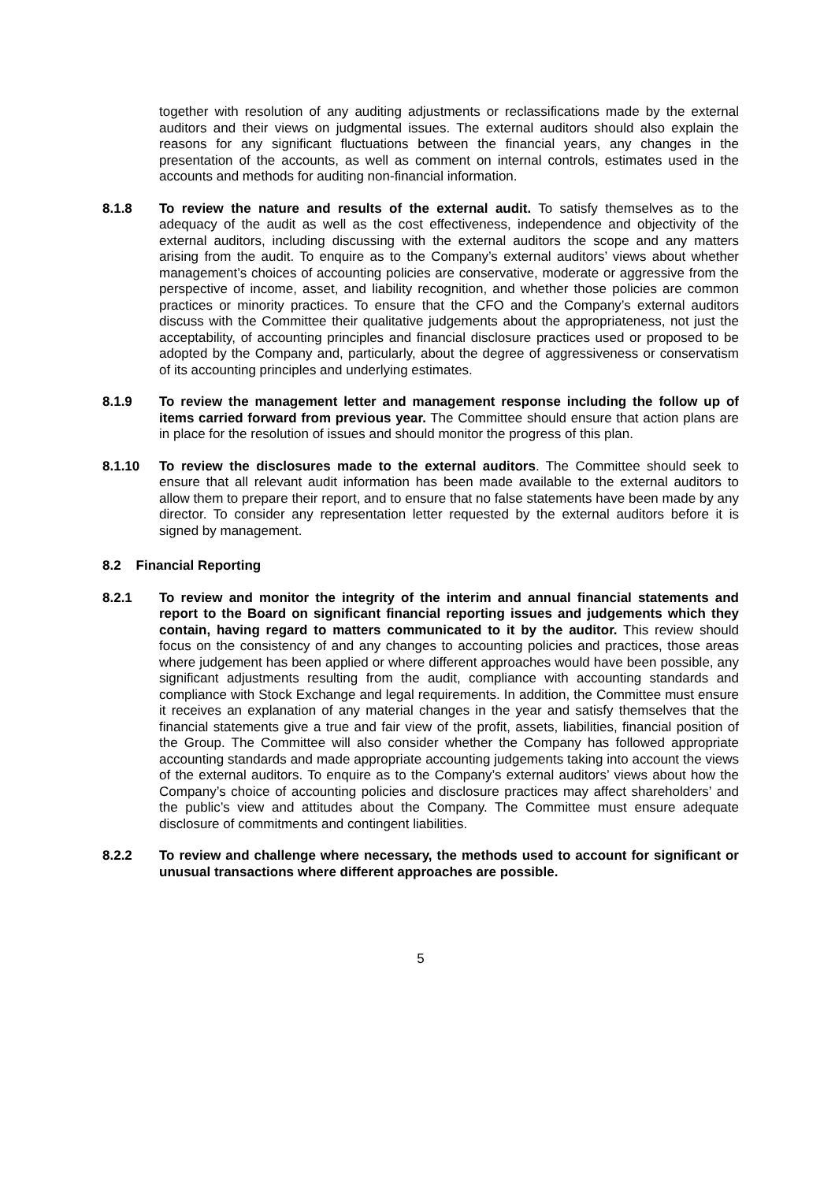together with resolution of any auditing adjustments or reclassifications made by the external auditors and their views on judgmental issues. The external auditors should also explain the reasons for any significant fluctuations between the financial years, any changes in the presentation of the accounts, as well as comment on internal controls, estimates used in the accounts and methods for auditing non-financial information.
8.1.8 To review the nature and results of the external audit. To satisfy themselves as to the adequacy of the audit as well as the cost effectiveness, independence and objectivity of the external auditors, including discussing with the external auditors the scope and any matters arising from the audit. To enquire as to the Company’s external auditors’ views about whether management’s choices of accounting policies are conservative, moderate or aggressive from the perspective of income, asset, and liability recognition, and whether those policies are common practices or minority practices. To ensure that the CFO and the Company’s external auditors discuss with the Committee their qualitative judgements about the appropriateness, not just the acceptability, of accounting principles and financial disclosure practices used or proposed to be adopted by the Company and, particularly, about the degree of aggressiveness or conservatism of its accounting principles and underlying estimates.
8.1.9 To review the management letter and management response including the follow up of items carried forward from previous year. The Committee should ensure that action plans are in place for the resolution of issues and should monitor the progress of this plan.
8.1.10 To review the disclosures made to the external auditors. The Committee should seek to ensure that all relevant audit information has been made available to the external auditors to allow them to prepare their report, and to ensure that no false statements have been made by any director. To consider any representation letter requested by the external auditors before it is signed by management.
8.2 Financial Reporting
8.2.1 To review and monitor the integrity of the interim and annual financial statements and report to the Board on significant financial reporting issues and judgements which they contain, having regard to matters communicated to it by the auditor. This review should focus on the consistency of and any changes to accounting policies and practices, those areas where judgement has been applied or where different approaches would have been possible, any significant adjustments resulting from the audit, compliance with accounting standards and compliance with Stock Exchange and legal requirements. In addition, the Committee must ensure it receives an explanation of any material changes in the year and satisfy themselves that the financial statements give a true and fair view of the profit, assets, liabilities, financial position of the Group. The Committee will also consider whether the Company has followed appropriate accounting standards and made appropriate accounting judgements taking into account the views of the external auditors. To enquire as to the Company’s external auditors’ views about how the Company’s choice of accounting policies and disclosure practices may affect shareholders’ and the public’s view and attitudes about the Company. The Committee must ensure adequate disclosure of commitments and contingent liabilities.
8.2.2 To review and challenge where necessary, the methods used to account for significant or unusual transactions where different approaches are possible.
5